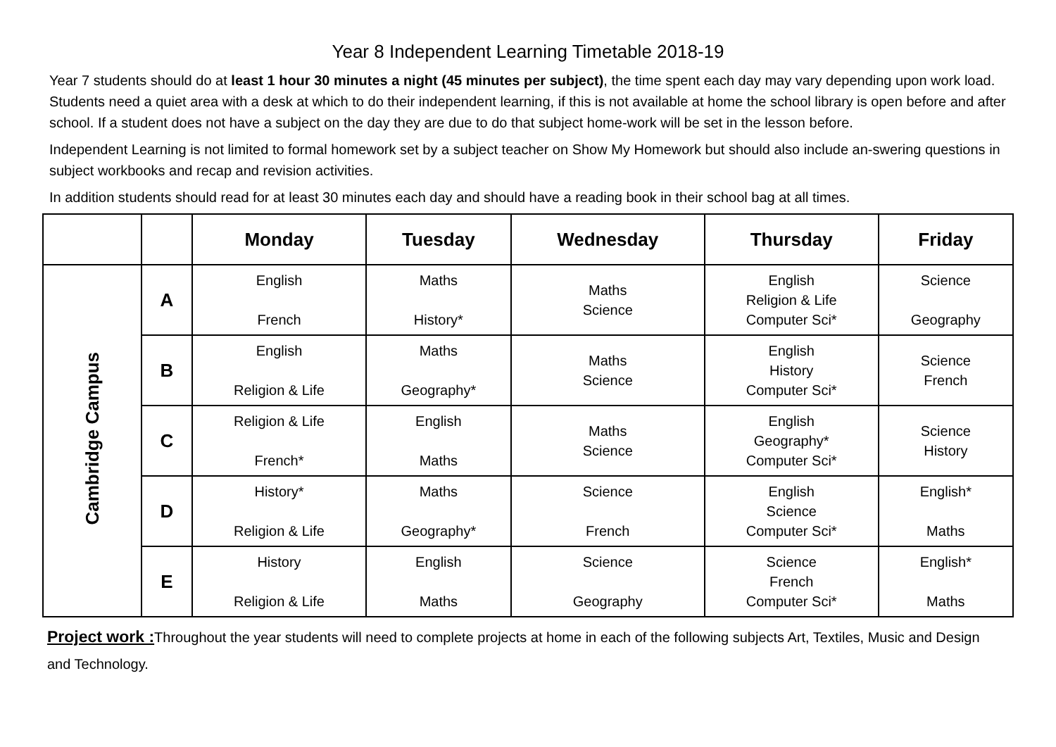Year 8 Independent Learning Timetable 2018-19
Year 7 students should do at least 1 hour 30 minutes a night (45 minutes per subject), the time spent each day may vary depending upon work load. Students need a quiet area with a desk at which to do their independent learning, if this is not available at home the school library is open before and after school. If a student does not have a subject on the day they are due to do that subject home-work will be set in the lesson before.
Independent Learning is not limited to formal homework set by a subject teacher on Show My Homework but should also include an-swering questions in subject workbooks and recap and revision activities.
In addition students should read for at least 30 minutes each day and should have a reading book in their school bag at all times.
| | | Monday | Tuesday | Wednesday | Thursday | Friday |
| --- | --- | --- | --- | --- | --- | --- |
| Cambridge Campus | A | English French | Maths History* | Maths Science | English Religion & Life Computer Sci* | Science Geography |
| | B | English Religion & Life | Maths Geography* | Maths Science | English History Computer Sci* | Science French |
| | C | Religion & Life French* | English Maths | Maths Science | English Geography* Computer Sci* | Science History |
| | D | History* Religion & Life | Maths Geography* | Science French | English Science Computer Sci* | English* Maths |
| | E | History Religion & Life | English Maths | Science Geography | Science French Computer Sci* | English* Maths |
Project work : Throughout the year students will need to complete projects at home in each of the following subjects Art, Textiles, Music and Design and Technology.